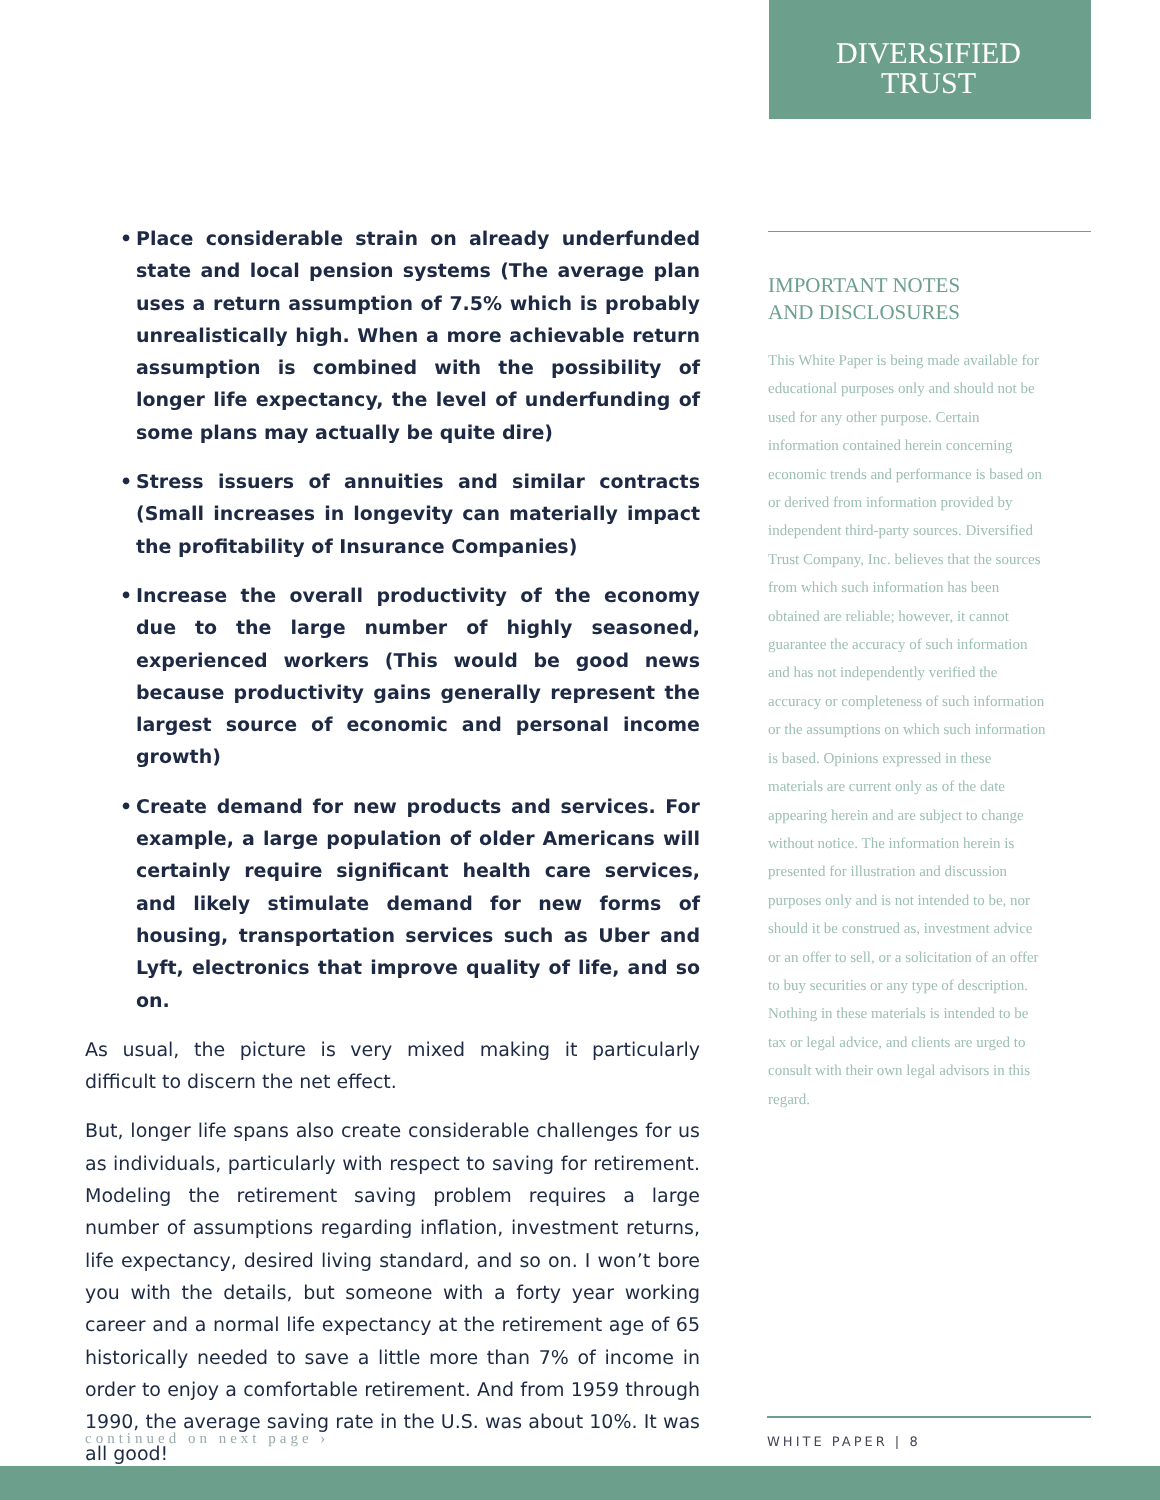DIVERSIFIED
TRUST
• Place considerable strain on already underfunded state and local pension systems (The average plan uses a return assumption of 7.5% which is probably unrealistically high. When a more achievable return assumption is combined with the possibility of longer life expectancy, the level of underfunding of some plans may actually be quite dire)
• Stress issuers of annuities and similar contracts (Small increases in longevity can materially impact the profitability of Insurance Companies)
• Increase the overall productivity of the economy due to the large number of highly seasoned, experienced workers (This would be good news because productivity gains generally represent the largest source of economic and personal income growth)
• Create demand for new products and services. For example, a large population of older Americans will certainly require significant health care services, and likely stimulate demand for new forms of housing, transportation services such as Uber and Lyft, electronics that improve quality of life, and so on.
As usual, the picture is very mixed making it particularly difficult to discern the net effect.
But, longer life spans also create considerable challenges for us as individuals, particularly with respect to saving for retirement. Modeling the retirement saving problem requires a large number of assumptions regarding inflation, investment returns, life expectancy, desired living standard, and so on. I won’t bore you with the details, but someone with a forty year working career and a normal life expectancy at the retirement age of 65 historically needed to save a little more than 7% of income in order to enjoy a comfortable retirement. And from 1959 through 1990, the average saving rate in the U.S. was about 10%. It was all good!
IMPORTANT NOTES
AND DISCLOSURES
This White Paper is being made available for educational purposes only and should not be used for any other purpose. Certain information contained herein concerning economic trends and performance is based on or derived from information provided by independent third-party sources. Diversified Trust Company, Inc. believes that the sources from which such information has been obtained are reliable; however, it cannot guarantee the accuracy of such information and has not independently verified the accuracy or completeness of such information or the assumptions on which such information is based. Opinions expressed in these materials are current only as of the date appearing herein and are subject to change without notice. The information herein is presented for illustration and discussion purposes only and is not intended to be, nor should it be construed as, investment advice or an offer to sell, or a solicitation of an offer to buy securities or any type of description. Nothing in these materials is intended to be tax or legal advice, and clients are urged to consult with their own legal advisors in this regard.
continued on next page ›
WHITE PAPER | 8